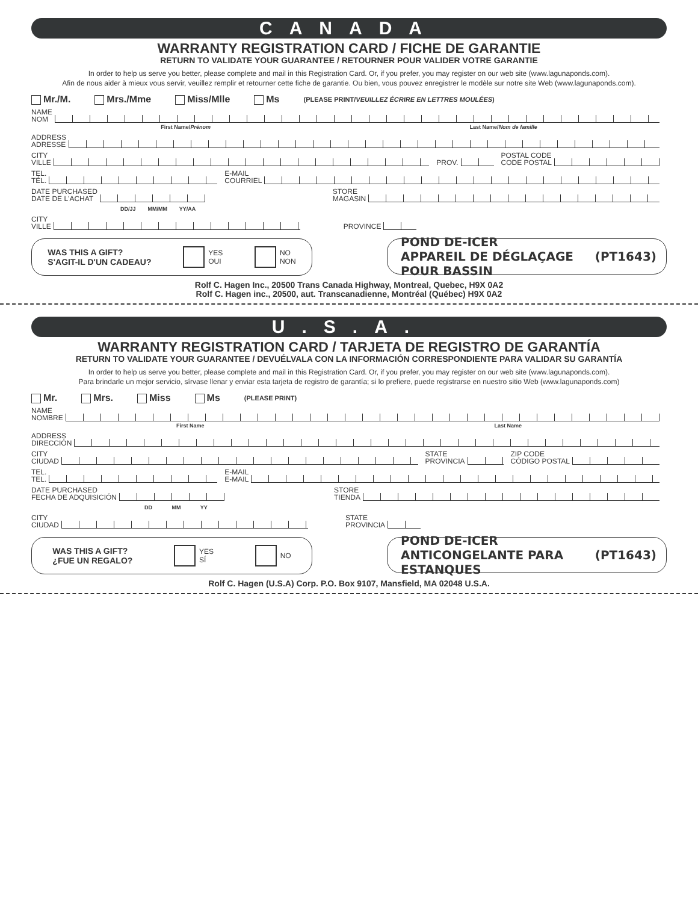CANADA
WARRANTY REGISTRATION CARD / FICHE DE GARANTIE
RETURN TO VALIDATE YOUR GUARANTEE / RETOURNER POUR VALIDER VOTRE GARANTIE
In order to help us serve you better, please complete and mail in this Registration Card. Or, if you prefer, you may register on our web site (www.lagunaponds.com).
Afin de nous aider à mieux vous servir, veuillez remplir et retourner cette fiche de garantie. Ou bien, vous pouvez enregistrer le modèle sur notre site Web (www.lagunaponds.com).
Mr./M. Mrs./Mme Miss/Mlle Ms (PLEASE PRINT/VEUILLEZ ÉCRIRE EN LETTRES MOULÉES)
NAME
NOM
First Name/Prénom Last Name/Nom de famille
ADDRESS
ADRESSE
CITY
VILLE PROV. POSTAL CODE
CODE POSTAL
TEL.
TÉL. E-MAIL
COURRIEL
DATE PURCHASED
DATE DE L'ACHAT STORE
MAGASIN
DD/JJ MM/MM YY/AA
CITY
VILLE PROVINCE
WAS THIS A GIFT?
S'AGIT-IL D'UN CADEAU? YES
OUI NO
NON
POND DE-ICER
APPAREIL DE DÉGLAÇAGE POUR BASSIN (PT1643)
Rolf C. Hagen Inc., 20500 Trans Canada Highway, Montreal, Quebec, H9X 0A2
Rolf C. Hagen inc., 20500, aut. Transcanadienne, Montréal (Québec) H9X 0A2
U.S.A.
WARRANTY REGISTRATION CARD / TARJETA DE REGISTRO DE GARANTÍA
RETURN TO VALIDATE YOUR GUARANTEE / DEVUÉLVALA CON LA INFORMACIÓN CORRESPONDIENTE PARA VALIDAR SU GARANTÍA
In order to help us serve you better, please complete and mail in this Registration Card. Or, if you prefer, you may register on our web site (www.lagunaponds.com).
Para brindarle un mejor servicio, sírvase llenar y enviar esta tarjeta de registro de garantía; si lo prefiere, puede registrarse en nuestro sitio Web (www.lagunaponds.com)
Mr. Mrs. Miss Ms (PLEASE PRINT)
NAME
NOMBRE
First Name Last Name
ADDRESS
DIRECCIÓN
CITY
CIUDAD STATE
PROVINCIA ZIP CODE
CÓDIGO POSTAL
TEL.
TEL. E-MAIL
E-MAIL
DATE PURCHASED
FECHA DE ADQUISICIÓN STORE
TIENDA
DD MM YY
CITY
CIUDAD STATE
PROVINCIA
WAS THIS A GIFT?
¿FUE UN REGALO? YES
SÍ NO
POND DE-ICER
ANTICONGELANTE PARA ESTANQUES (PT1643)
Rolf C. Hagen (U.S.A) Corp. P.O. Box 9107, Mansfield, MA 02048 U.S.A.